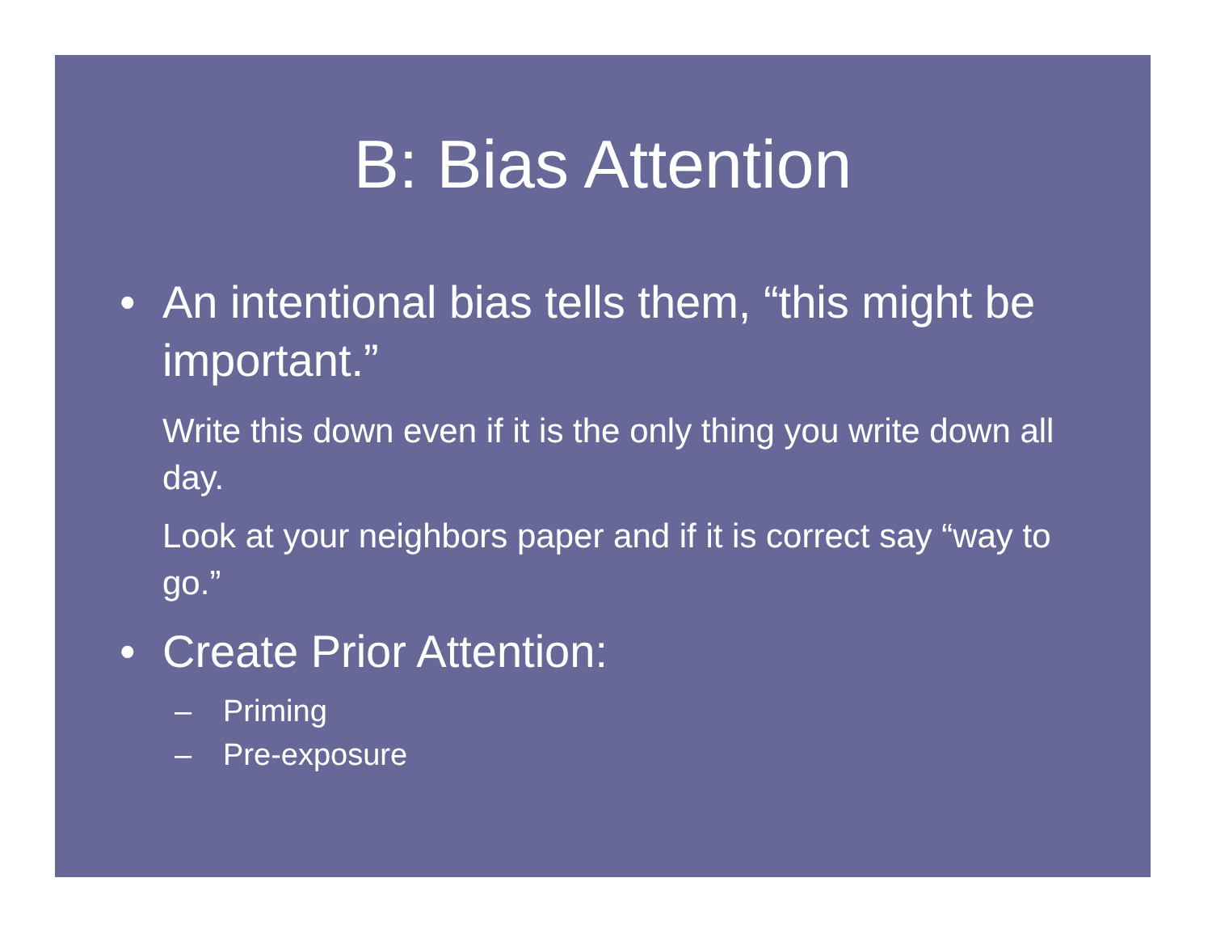B: Bias Attention
• An intentional bias tells them, “this might be important.”
Write this down even if it is the only thing you write down all day.
Look at your neighbors paper and if it is correct say “way to go.”
• Create Prior Attention:
– Priming
– Pre-exposure